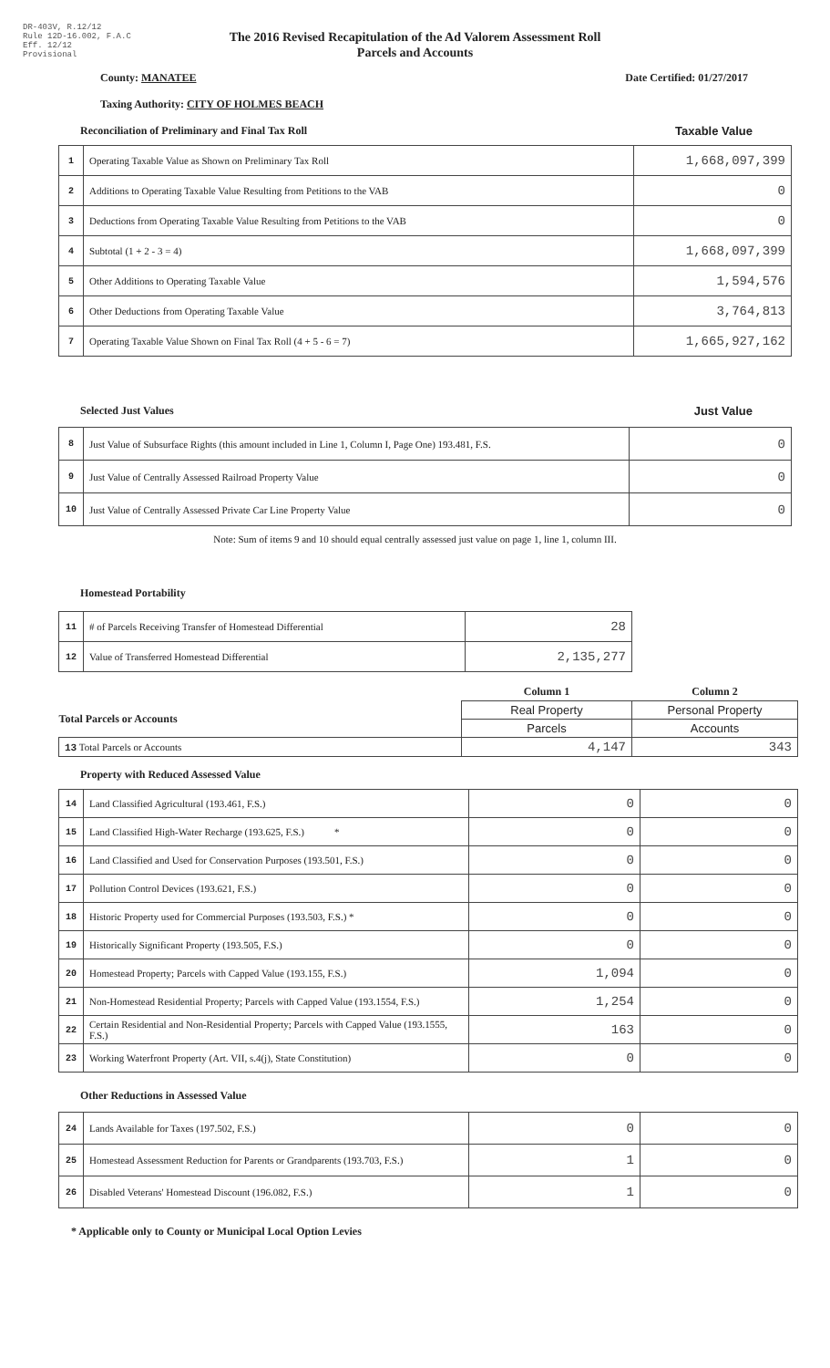DR-403V, R.12/12
Rule 12D-16.002, F.A.C
Eff. 12/12
Provisional
The 2016 Revised Recapitulation of the Ad Valorem Assessment Roll
Parcels and Accounts
County: MANATEE Date Certified: 01/27/2017
Taxing Authority: CITY OF HOLMES BEACH
Reconciliation of Preliminary and Final Tax Roll Taxable Value
| 1 | Operating Taxable Value as Shown on Preliminary Tax Roll | 1,668,097,399 |
| 2 | Additions to Operating Taxable Value Resulting from Petitions to the VAB | 0 |
| 3 | Deductions from Operating Taxable Value Resulting from Petitions to the VAB | 0 |
| 4 | Subtotal (1 + 2 - 3 = 4) | 1,668,097,399 |
| 5 | Other Additions to Operating Taxable Value | 1,594,576 |
| 6 | Other Deductions from Operating Taxable Value | 3,764,813 |
| 7 | Operating Taxable Value Shown on Final Tax Roll (4 + 5 - 6 = 7) | 1,665,927,162 |
Selected Just Values Just Value
| 8 | Just Value of Subsurface Rights (this amount included in Line 1, Column I, Page One) 193.481, F.S. | 0 |
| 9 | Just Value of Centrally Assessed Railroad Property Value | 0 |
| 10 | Just Value of Centrally Assessed Private Car Line Property Value | 0 |
Note: Sum of items 9 and 10 should equal centrally assessed just value on page 1, line 1, column III.
Homestead Portability
| 11 | # of Parcels Receiving Transfer of Homestead Differential | 28 |
| 12 | Value of Transferred Homestead Differential | 2,135,277 |
| | Column 1 | Column 2 |
| Total Parcels or Accounts | Real Property | Personal Property |
| | Parcels | Accounts |
| 13 Total Parcels or Accounts | 4,147 | 343 |
Property with Reduced Assessed Value
| 14 | Land Classified Agricultural (193.461, F.S.) | 0 | 0 |
| 15 | Land Classified High-Water Recharge (193.625, F.S.) * | 0 | 0 |
| 16 | Land Classified and Used for Conservation Purposes (193.501, F.S.) | 0 | 0 |
| 17 | Pollution Control Devices (193.621, F.S.) | 0 | 0 |
| 18 | Historic Property used for Commercial Purposes (193.503, F.S.) * | 0 | 0 |
| 19 | Historically Significant Property (193.505, F.S.) | 0 | 0 |
| 20 | Homestead Property; Parcels with Capped Value (193.155, F.S.) | 1,094 | 0 |
| 21 | Non-Homestead Residential Property; Parcels with Capped Value (193.1554, F.S.) | 1,254 | 0 |
| 22 | Certain Residential and Non-Residential Property; Parcels with Capped Value (193.1555, F.S.) | 163 | 0 |
| 23 | Working Waterfront Property (Art. VII, s.4(j), State Constitution) | 0 | 0 |
Other Reductions in Assessed Value
| 24 | Lands Available for Taxes (197.502, F.S.) | 0 | 0 |
| 25 | Homestead Assessment Reduction for Parents or Grandparents (193.703, F.S.) | 1 | 0 |
| 26 | Disabled Veterans' Homestead Discount (196.082, F.S.) | 1 | 0 |
* Applicable only to County or Municipal Local Option Levies